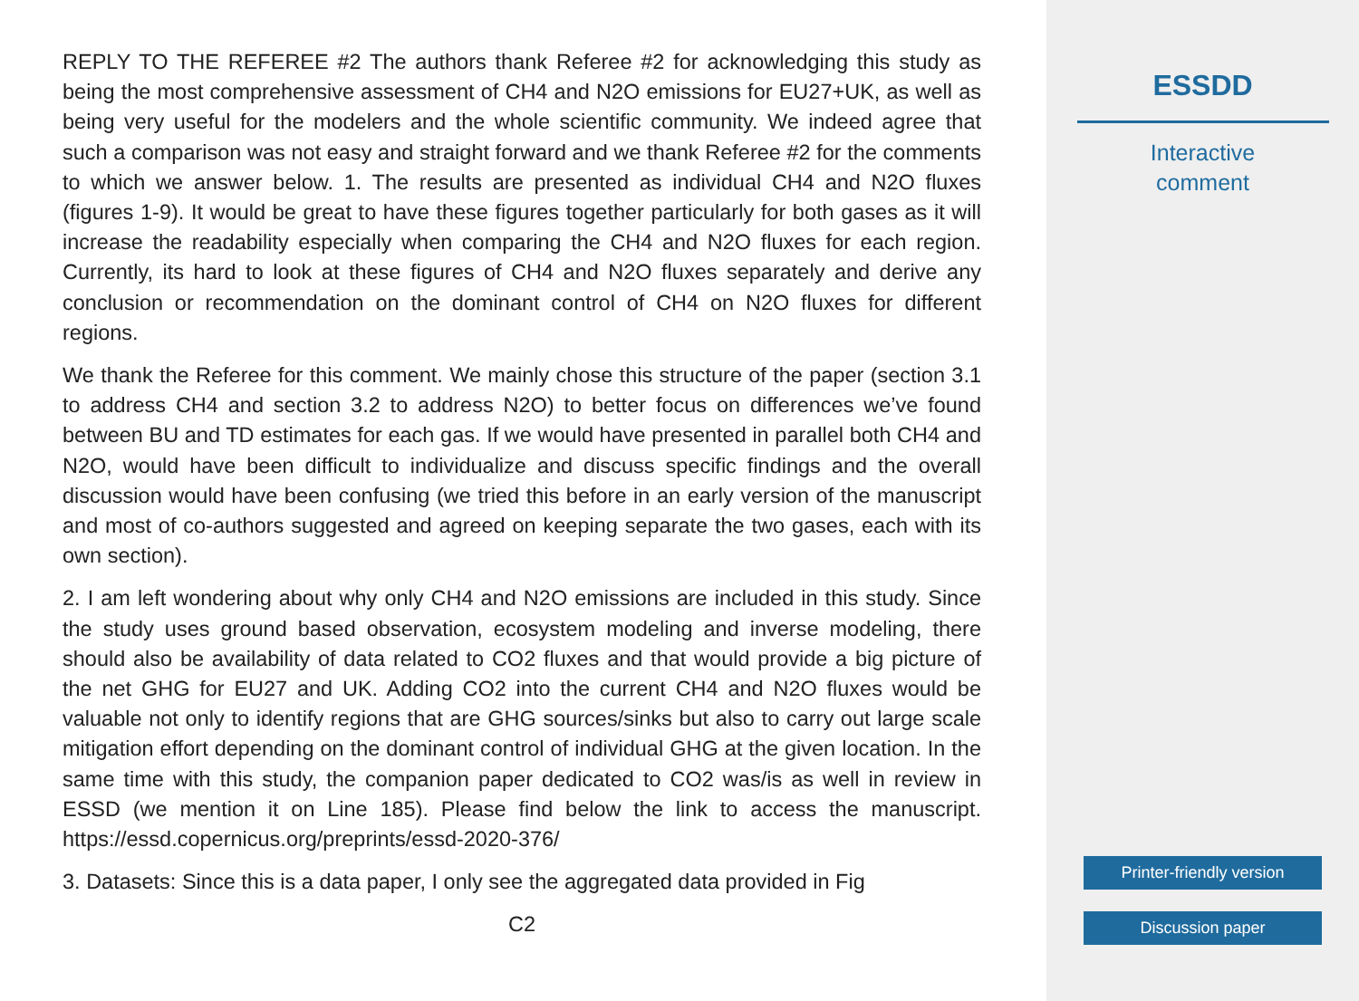REPLY TO THE REFEREE #2 The authors thank Referee #2 for acknowledging this study as being the most comprehensive assessment of CH4 and N2O emissions for EU27+UK, as well as being very useful for the modelers and the whole scientific community. We indeed agree that such a comparison was not easy and straight forward and we thank Referee #2 for the comments to which we answer below. 1. The results are presented as individual CH4 and N2O fluxes (figures 1-9). It would be great to have these figures together particularly for both gases as it will increase the readability especially when comparing the CH4 and N2O fluxes for each region. Currently, its hard to look at these figures of CH4 and N2O fluxes separately and derive any conclusion or recommendation on the dominant control of CH4 on N2O fluxes for different regions.
We thank the Referee for this comment. We mainly chose this structure of the paper (section 3.1 to address CH4 and section 3.2 to address N2O) to better focus on differences we’ve found between BU and TD estimates for each gas. If we would have presented in parallel both CH4 and N2O, would have been difficult to individualize and discuss specific findings and the overall discussion would have been confusing (we tried this before in an early version of the manuscript and most of co-authors suggested and agreed on keeping separate the two gases, each with its own section).
2. I am left wondering about why only CH4 and N2O emissions are included in this study. Since the study uses ground based observation, ecosystem modeling and inverse modeling, there should also be availability of data related to CO2 fluxes and that would provide a big picture of the net GHG for EU27 and UK. Adding CO2 into the current CH4 and N2O fluxes would be valuable not only to identify regions that are GHG sources/sinks but also to carry out large scale mitigation effort depending on the dominant control of individual GHG at the given location. In the same time with this study, the companion paper dedicated to CO2 was/is as well in review in ESSD (we mention it on Line 185). Please find below the link to access the manuscript. https://essd.copernicus.org/preprints/essd-2020-376/
3. Datasets: Since this is a data paper, I only see the aggregated data provided in Fig
C2
ESSDD
Interactive
comment
Printer-friendly version
Discussion paper